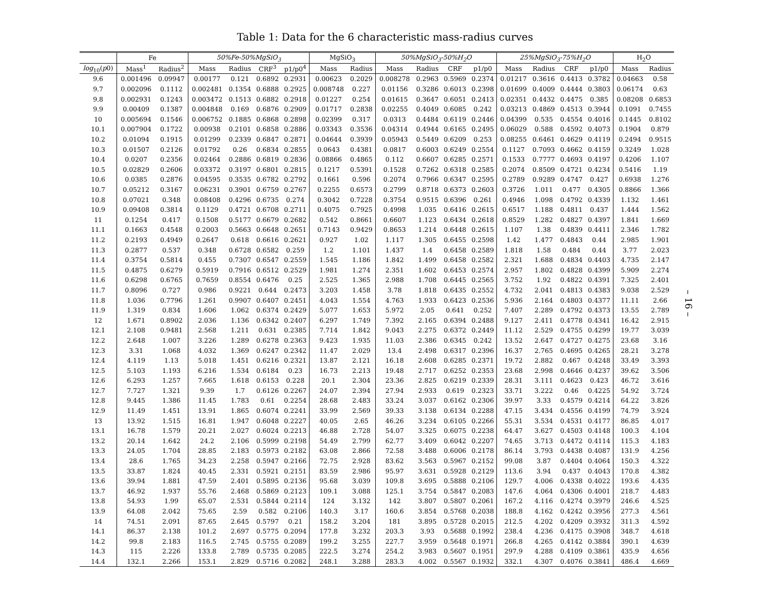Table 1: Data for the 6 characteristic mass-radius curves
| | Fe | | 50%Fe-50%MgSiO<sub>3</sub> | | | | MgSiO<sub>3</sub> | | 50%MgSiO<sub>3</sub>-50%H<sub>2</sub>O | | | | 25%MgSiO<sub>3</sub>-75%H<sub>2</sub>O | | | | H<sub>2</sub>O | |
| --- | --- | --- | --- | --- | --- | --- | --- | --- | --- | --- | --- | --- | --- | --- | --- | --- | --- | --- |
| log<sub>10</sub>( p 0) | Mass<sup>1</sup> | Radius<sup>2</sup> | Mass | Radius | CRF<sup>3</sup> | p1/p0<sup>4</sup> | Mass | Radius | Mass | Radius | CRF | p1/p0 | Mass | Radius | CRF | p1/p0 | Mass | Radius |
| 9.6 | 0.001496 | 0.09947 | 0.00177 | 0.121 | 0.6892 | 0.2931 | 0.00623 | 0.2029 | 0.008278 | 0.2963 | 0.5969 | 0.2374 | 0.01217 | 0.3616 | 0.4413 | 0.3782 | 0.04663 | 0.58 |
| 9.7 | 0.002096 | 0.1112 | 0.002481 | 0.1354 | 0.6888 | 0.2925 | 0.008748 | 0.227 | 0.01156 | 0.3286 | 0.6013 | 0.2398 | 0.01699 | 0.4009 | 0.4444 | 0.3803 | 0.06174 | 0.63 |
| 9.8 | 0.002931 | 0.1243 | 0.003472 | 0.1513 | 0.6882 | 0.2918 | 0.01227 | 0.254 | 0.01615 | 0.3647 | 0.6051 | 0.2413 | 0.02351 | 0.4432 | 0.4475 | 0.385 | 0.08208 | 0.6853 |
| 9.9 | 0.00409 | 0.1387 | 0.004848 | 0.169 | 0.6876 | 0.2909 | 0.01717 | 0.2838 | 0.02255 | 0.4049 | 0.6085 | 0.242 | 0.03213 | 0.4869 | 0.4513 | 0.3944 | 0.1091 | 0.7455 |
| 10 | 0.005694 | 0.1546 | 0.006752 | 0.1885 | 0.6868 | 0.2898 | 0.02399 | 0.317 | 0.0313 | 0.4484 | 0.6119 | 0.2446 | 0.04399 | 0.535 | 0.4554 | 0.4016 | 0.1445 | 0.8102 |
| 10.1 | 0.007904 | 0.1722 | 0.00938 | 0.2101 | 0.6858 | 0.2886 | 0.03343 | 0.3536 | 0.04314 | 0.4944 | 0.6165 | 0.2495 | 0.06029 | 0.588 | 0.4592 | 0.4073 | 0.1904 | 0.879 |
| 10.2 | 0.01094 | 0.1915 | 0.01299 | 0.2339 | 0.6847 | 0.2871 | 0.04644 | 0.3939 | 0.05943 | 0.5449 | 0.6209 | 0.253 | 0.08255 | 0.6461 | 0.4629 | 0.4119 | 0.2494 | 0.9515 |
| 10.3 | 0.01507 | 0.2126 | 0.01792 | 0.26 | 0.6834 | 0.2855 | 0.0643 | 0.4381 | 0.0817 | 0.6003 | 0.6249 | 0.2554 | 0.1127 | 0.7093 | 0.4662 | 0.4159 | 0.3249 | 1.028 |
| 10.4 | 0.0207 | 0.2356 | 0.02464 | 0.2886 | 0.6819 | 0.2836 | 0.08866 | 0.4865 | 0.112 | 0.6607 | 0.6285 | 0.2571 | 0.1533 | 0.7777 | 0.4693 | 0.4197 | 0.4206 | 1.107 |
| 10.5 | 0.02829 | 0.2606 | 0.03372 | 0.3197 | 0.6801 | 0.2815 | 0.1217 | 0.5391 | 0.1528 | 0.7262 | 0.6318 | 0.2585 | 0.2074 | 0.8509 | 0.4721 | 0.4234 | 0.5416 | 1.19 |
| 10.6 | 0.0385 | 0.2876 | 0.04595 | 0.3535 | 0.6782 | 0.2792 | 0.1661 | 0.596 | 0.2074 | 0.7966 | 0.6347 | 0.2595 | 0.2789 | 0.9289 | 0.4747 | 0.427 | 0.6938 | 1.276 |
| 10.7 | 0.05212 | 0.3167 | 0.06231 | 0.3901 | 0.6759 | 0.2767 | 0.2255 | 0.6573 | 0.2799 | 0.8718 | 0.6373 | 0.2603 | 0.3726 | 1.011 | 0.477 | 0.4305 | 0.8866 | 1.366 |
| 10.8 | 0.07021 | 0.348 | 0.08408 | 0.4296 | 0.6735 | 0.274 | 0.3042 | 0.7228 | 0.3754 | 0.9515 | 0.6396 | 0.261 | 0.4946 | 1.098 | 0.4792 | 0.4339 | 1.132 | 1.461 |
| 10.9 | 0.09408 | 0.3814 | 0.1129 | 0.4721 | 0.6708 | 0.2711 | 0.4075 | 0.7925 | 0.4998 | 1.035 | 0.6416 | 0.2615 | 0.6517 | 1.188 | 0.4811 | 0.437 | 1.444 | 1.562 |
| 11 | 0.1254 | 0.417 | 0.1508 | 0.5177 | 0.6679 | 0.2682 | 0.542 | 0.8661 | 0.6607 | 1.123 | 0.6434 | 0.2618 | 0.8529 | 1.282 | 0.4827 | 0.4397 | 1.841 | 1.669 |
| 11.1 | 0.1663 | 0.4548 | 0.2003 | 0.5663 | 0.6648 | 0.2651 | 0.7143 | 0.9429 | 0.8653 | 1.214 | 0.6448 | 0.2615 | 1.107 | 1.38 | 0.4839 | 0.4411 | 2.346 | 1.782 |
| 11.2 | 0.2193 | 0.4949 | 0.2647 | 0.618 | 0.6616 | 0.2621 | 0.927 | 1.02 | 1.117 | 1.305 | 0.6455 | 0.2598 | 1.42 | 1.477 | 0.4843 | 0.44 | 2.985 | 1.901 |
| 11.3 | 0.2877 | 0.537 | 0.348 | 0.6728 | 0.6582 | 0.259 | 1.2 | 1.101 | 1.437 | 1.4 | 0.6458 | 0.2589 | 1.818 | 1.58 | 0.484 | 0.44 | 3.77 | 2.023 |
| 11.4 | 0.3754 | 0.5814 | 0.455 | 0.7307 | 0.6547 | 0.2559 | 1.545 | 1.186 | 1.842 | 1.499 | 0.6458 | 0.2582 | 2.321 | 1.688 | 0.4834 | 0.4403 | 4.735 | 2.147 |
| 11.5 | 0.4875 | 0.6279 | 0.5919 | 0.7916 | 0.6512 | 0.2529 | 1.981 | 1.274 | 2.351 | 1.602 | 0.6453 | 0.2574 | 2.957 | 1.802 | 0.4828 | 0.4399 | 5.909 | 2.274 |
| 11.6 | 0.6298 | 0.6765 | 0.7659 | 0.8554 | 0.6476 | 0.25 | 2.525 | 1.365 | 2.988 | 1.708 | 0.6445 | 0.2565 | 3.752 | 1.92 | 0.4822 | 0.4391 | 7.325 | 2.401 |
| 11.7 | 0.8096 | 0.727 | 0.986 | 0.9221 | 0.644 | 0.2473 | 3.203 | 1.458 | 3.78 | 1.818 | 0.6435 | 0.2552 | 4.732 | 2.041 | 0.4813 | 0.4383 | 9.038 | 2.529 |
| 11.8 | 1.036 | 0.7796 | 1.261 | 0.9907 | 0.6407 | 0.2451 | 4.043 | 1.554 | 4.763 | 1.933 | 0.6423 | 0.2536 | 5.936 | 2.164 | 0.4803 | 0.4377 | 11.11 | 2.66 |
| 11.9 | 1.319 | 0.834 | 1.606 | 1.062 | 0.6374 | 0.2429 | 5.077 | 1.653 | 5.972 | 2.05 | 0.641 | 0.252 | 7.407 | 2.289 | 0.4792 | 0.4373 | 13.55 | 2.789 |
| 12 | 1.671 | 0.8902 | 2.036 | 1.136 | 0.6342 | 0.2407 | 6.297 | 1.749 | 7.392 | 2.165 | 0.6394 | 0.2488 | 9.127 | 2.411 | 0.4778 | 0.4341 | 16.42 | 2.915 |
| 12.1 | 2.108 | 0.9481 | 2.568 | 1.211 | 0.631 | 0.2385 | 7.714 | 1.842 | 9.043 | 2.275 | 0.6372 | 0.2449 | 11.12 | 2.529 | 0.4755 | 0.4299 | 19.77 | 3.039 |
| 12.2 | 2.648 | 1.007 | 3.226 | 1.289 | 0.6278 | 0.2363 | 9.423 | 1.935 | 11.03 | 2.386 | 0.6345 | 0.242 | 13.52 | 2.647 | 0.4727 | 0.4275 | 23.68 | 3.16 |
| 12.3 | 3.31 | 1.068 | 4.032 | 1.369 | 0.6247 | 0.2342 | 11.47 | 2.029 | 13.4 | 2.498 | 0.6317 | 0.2396 | 16.37 | 2.765 | 0.4695 | 0.4265 | 28.21 | 3.278 |
| 12.4 | 4.119 | 1.13 | 5.018 | 1.451 | 0.6216 | 0.2321 | 13.87 | 2.121 | 16.18 | 2.608 | 0.6285 | 0.2371 | 19.72 | 2.882 | 0.467 | 0.4248 | 33.49 | 3.393 |
| 12.5 | 5.103 | 1.193 | 6.216 | 1.534 | 0.6184 | 0.23 | 16.73 | 2.213 | 19.48 | 2.717 | 0.6252 | 0.2353 | 23.68 | 2.998 | 0.4646 | 0.4237 | 39.62 | 3.506 |
| 12.6 | 6.293 | 1.257 | 7.665 | 1.618 | 0.6153 | 0.228 | 20.1 | 2.304 | 23.36 | 2.825 | 0.6219 | 0.2339 | 28.31 | 3.111 | 0.4623 | 0.423 | 46.72 | 3.616 |
| 12.7 | 7.727 | 1.321 | 9.39 | 1.7 | 0.6126 | 0.2267 | 24.07 | 2.394 | 27.94 | 2.933 | 0.619 | 0.2323 | 33.71 | 3.222 | 0.46 | 0.4225 | 54.92 | 3.724 |
| 12.8 | 9.445 | 1.386 | 11.45 | 1.783 | 0.61 | 0.2254 | 28.68 | 2.483 | 33.24 | 3.037 | 0.6162 | 0.2306 | 39.97 | 3.33 | 0.4579 | 0.4214 | 64.22 | 3.826 |
| 12.9 | 11.49 | 1.451 | 13.91 | 1.865 | 0.6074 | 0.2241 | 33.99 | 2.569 | 39.33 | 3.138 | 0.6134 | 0.2288 | 47.15 | 3.434 | 0.4556 | 0.4199 | 74.79 | 3.924 |
| 13 | 13.92 | 1.515 | 16.81 | 1.947 | 0.6048 | 0.2227 | 40.05 | 2.65 | 46.26 | 3.234 | 0.6105 | 0.2266 | 55.31 | 3.534 | 0.4531 | 0.4177 | 86.85 | 4.017 |
| 13.1 | 16.78 | 1.579 | 20.21 | 2.027 | 0.6024 | 0.2213 | 46.88 | 2.728 | 54.07 | 3.325 | 0.6075 | 0.2238 | 64.47 | 3.627 | 0.4503 | 0.4148 | 100.3 | 4.104 |
| 13.2 | 20.14 | 1.642 | 24.2 | 2.106 | 0.5999 | 0.2198 | 54.49 | 2.799 | 62.77 | 3.409 | 0.6042 | 0.2207 | 74.65 | 3.713 | 0.4472 | 0.4114 | 115.3 | 4.183 |
| 13.3 | 24.05 | 1.704 | 28.85 | 2.183 | 0.5973 | 0.2182 | 63.08 | 2.866 | 72.58 | 3.488 | 0.6006 | 0.2178 | 86.14 | 3.793 | 0.4438 | 0.4087 | 131.9 | 4.256 |
| 13.4 | 28.6 | 1.765 | 34.23 | 2.258 | 0.5947 | 0.2166 | 72.75 | 2.928 | 83.62 | 3.563 | 0.5967 | 0.2152 | 99.08 | 3.87 | 0.4404 | 0.4064 | 150.3 | 4.322 |
| 13.5 | 33.87 | 1.824 | 40.45 | 2.331 | 0.5921 | 0.2151 | 83.59 | 2.986 | 95.97 | 3.631 | 0.5928 | 0.2129 | 113.6 | 3.94 | 0.437 | 0.4043 | 170.8 | 4.382 |
| 13.6 | 39.94 | 1.881 | 47.59 | 2.401 | 0.5895 | 0.2136 | 95.68 | 3.039 | 109.8 | 3.695 | 0.5888 | 0.2106 | 129.7 | 4.006 | 0.4338 | 0.4022 | 193.6 | 4.435 |
| 13.7 | 46.92 | 1.937 | 55.76 | 2.468 | 0.5869 | 0.2123 | 109.1 | 3.088 | 125.1 | 3.754 | 0.5847 | 0.2083 | 147.6 | 4.064 | 0.4306 | 0.4001 | 218.7 | 4.483 |
| 13.8 | 54.93 | 1.99 | 65.07 | 2.531 | 0.5844 | 0.2114 | 124 | 3.132 | 142 | 3.807 | 0.5807 | 0.2061 | 167.2 | 4.116 | 0.4274 | 0.3979 | 246.6 | 4.525 |
| 13.9 | 64.08 | 2.042 | 75.65 | 2.59 | 0.582 | 0.2106 | 140.3 | 3.17 | 160.6 | 3.854 | 0.5768 | 0.2038 | 188.8 | 4.162 | 0.4242 | 0.3956 | 277.3 | 4.561 |
| 14 | 74.51 | 2.091 | 87.65 | 2.645 | 0.5797 | 0.21 | 158.2 | 3.204 | 181 | 3.895 | 0.5728 | 0.2015 | 212.5 | 4.202 | 0.4209 | 0.3932 | 311.3 | 4.592 |
| 14.1 | 86.37 | 2.138 | 101.2 | 2.697 | 0.5775 | 0.2094 | 177.8 | 3.232 | 203.3 | 3.93 | 0.5688 | 0.1992 | 238.4 | 4.236 | 0.4175 | 0.3908 | 348.7 | 4.618 |
| 14.2 | 99.8 | 2.183 | 116.5 | 2.745 | 0.5755 | 0.2089 | 199.2 | 3.255 | 227.7 | 3.959 | 0.5648 | 0.1971 | 266.8 | 4.265 | 0.4142 | 0.3884 | 390.1 | 4.639 |
| 14.3 | 115 | 2.226 | 133.8 | 2.789 | 0.5735 | 0.2085 | 222.5 | 3.274 | 254.2 | 3.983 | 0.5607 | 0.1951 | 297.9 | 4.288 | 0.4109 | 0.3861 | 435.9 | 4.656 |
| 14.4 | 132.1 | 2.266 | 153.1 | 2.829 | 0.5716 | 0.2082 | 248.1 | 3.288 | 283.3 | 4.002 | 0.5567 | 0.1932 | 332.1 | 4.307 | 0.4076 | 0.3841 | 486.4 | 4.669 |
– 16 –